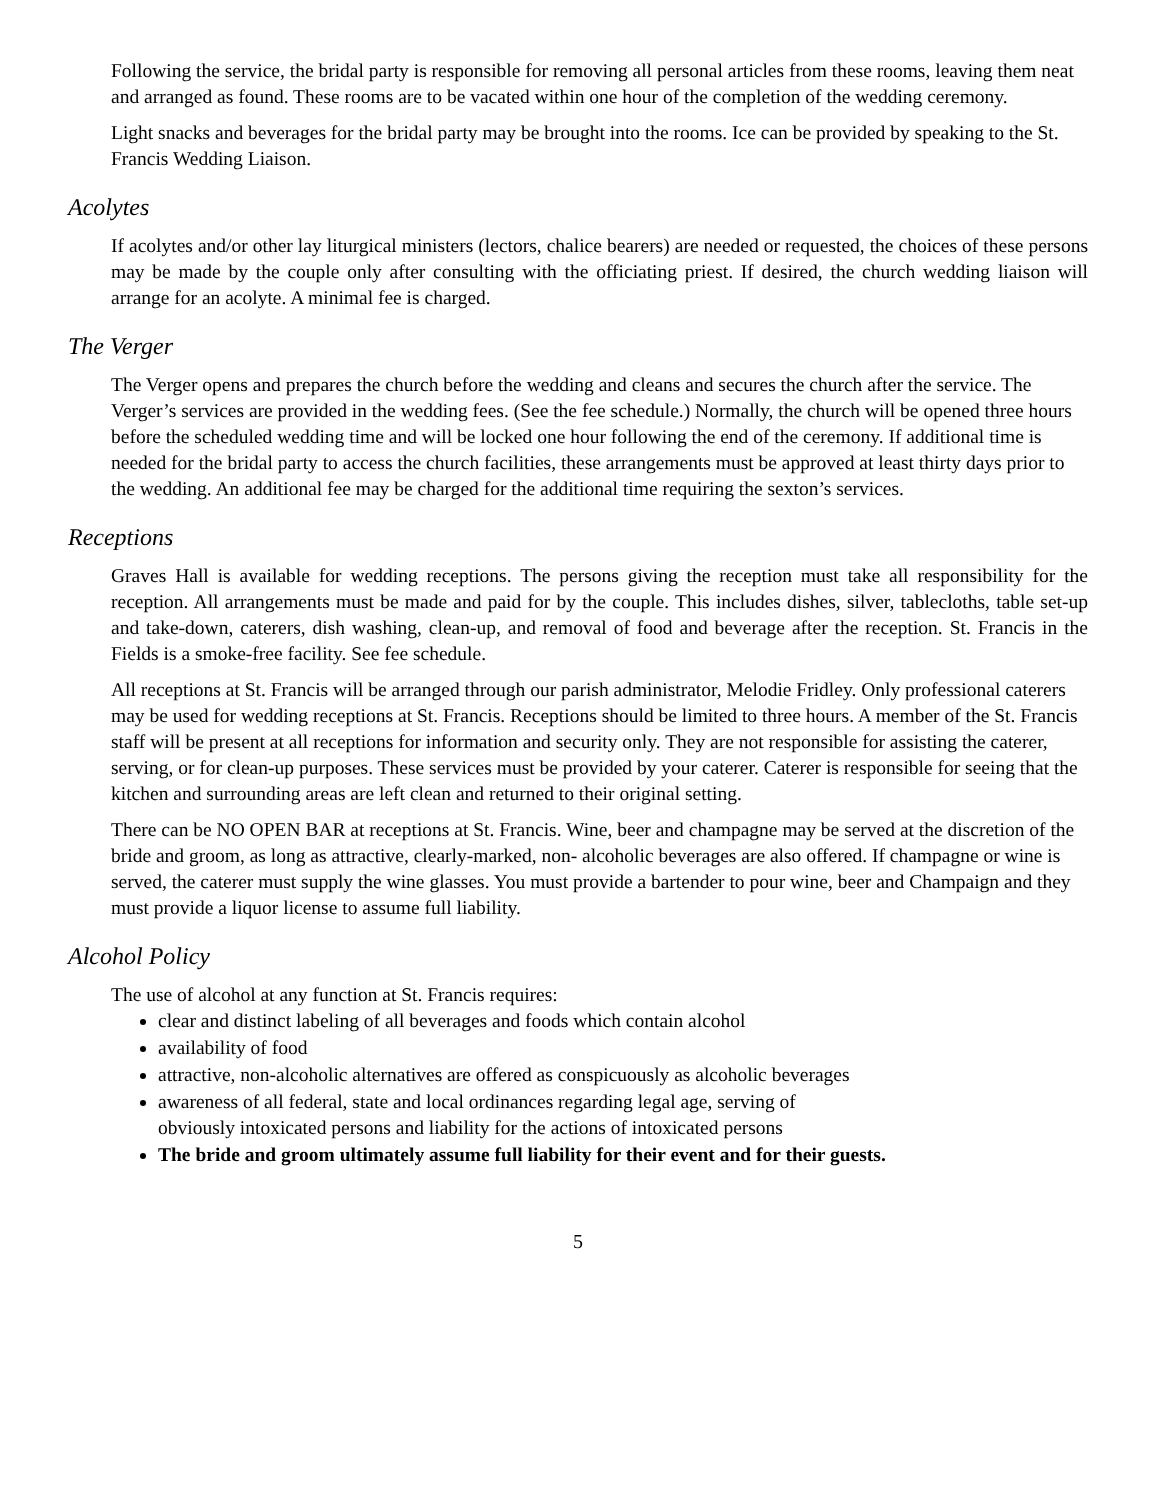Following the service, the bridal party is responsible for removing all personal articles from these rooms, leaving them neat and arranged as found. These rooms are to be vacated within one hour of the completion of the wedding ceremony.
Light snacks and beverages for the bridal party may be brought into the rooms. Ice can be provided by speaking to the St. Francis Wedding Liaison.
Acolytes
If acolytes and/or other lay liturgical ministers (lectors, chalice bearers) are needed or requested, the choices of these persons may be made by the couple only after consulting with the officiating priest. If desired, the church wedding liaison will arrange for an acolyte. A minimal fee is charged.
The Verger
The Verger opens and prepares the church before the wedding and cleans and secures the church after the service. The Verger’s services are provided in the wedding fees. (See the fee schedule.) Normally, the church will be opened three hours before the scheduled wedding time and will be locked one hour following the end of the ceremony. If additional time is needed for the bridal party to access the church facilities, these arrangements must be approved at least thirty days prior to the wedding. An additional fee may be charged for the additional time requiring the sexton’s services.
Receptions
Graves Hall is available for wedding receptions. The persons giving the reception must take all responsibility for the reception. All arrangements must be made and paid for by the couple. This includes dishes, silver, tablecloths, table set-up and take-down, caterers, dish washing, clean-up, and removal of food and beverage after the reception. St. Francis in the Fields is a smoke-free facility. See fee schedule.
All receptions at St. Francis will be arranged through our parish administrator, Melodie Fridley. Only professional caterers may be used for wedding receptions at St. Francis. Receptions should be limited to three hours. A member of the St. Francis staff will be present at all receptions for information and security only. They are not responsible for assisting the caterer, serving, or for clean-up purposes. These services must be provided by your caterer. Caterer is responsible for seeing that the kitchen and surrounding areas are left clean and returned to their original setting.
There can be NO OPEN BAR at receptions at St. Francis. Wine, beer and champagne may be served at the discretion of the bride and groom, as long as attractive, clearly-marked, non- alcoholic beverages are also offered. If champagne or wine is served, the caterer must supply the wine glasses. You must provide a bartender to pour wine, beer and Champaign and they must provide a liquor license to assume full liability.
Alcohol Policy
The use of alcohol at any function at St. Francis requires:
clear and distinct labeling of all beverages and foods which contain alcohol
availability of food
attractive, non-alcoholic alternatives are offered as conspicuously as alcoholic beverages
awareness of all federal, state and local ordinances regarding legal age, serving of
obviously intoxicated persons and liability for the actions of intoxicated persons
The bride and groom ultimately assume full liability for their event and for their guests.
5